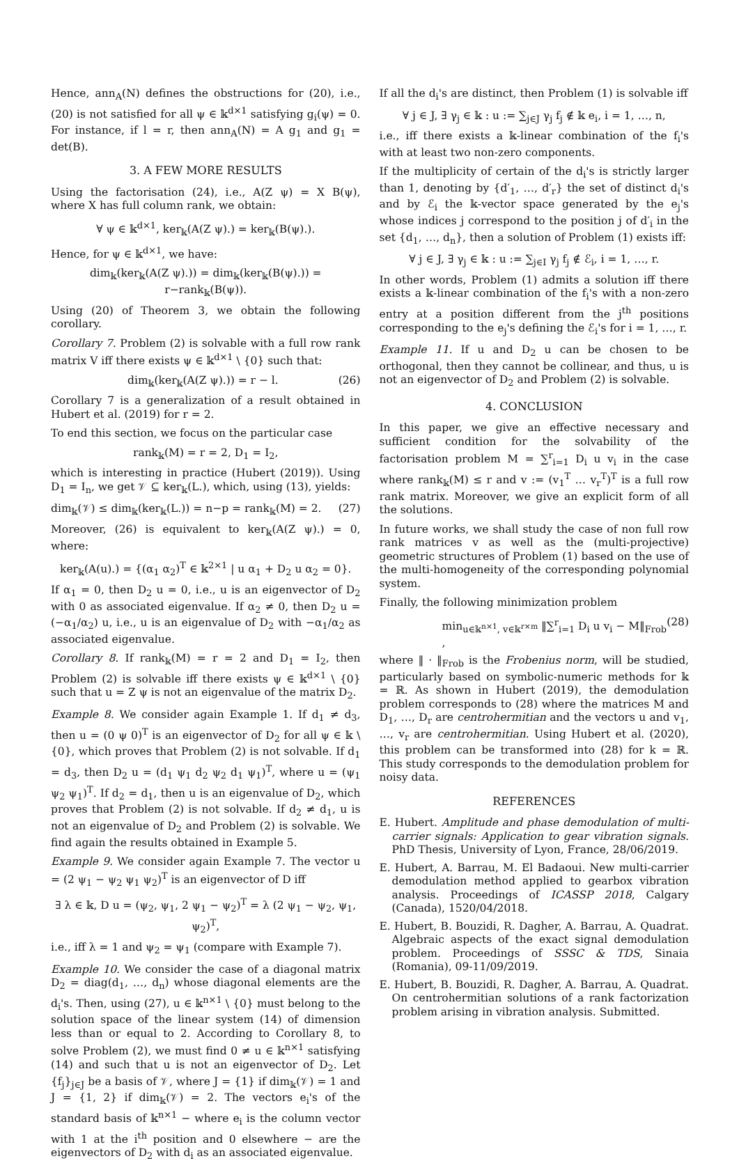Hence, ann<sub>A</sub>(N) defines the obstructions for (20), i.e., (20) is not satisfied for all ψ ∈ 𝕜<sup>d×1</sup> satisfying g<sub>i</sub>(ψ) = 0. For instance, if l = r, then ann<sub>A</sub>(N) = A g<sub>1</sub> and g<sub>1</sub> = det(B).
3. A FEW MORE RESULTS
Using the factorisation (24), i.e., A(Z ψ) = X B(ψ), where X has full column rank, we obtain:
∀ ψ ∈ 𝕜<sup>d×1</sup>, ker<sub>𝕜</sub>(A(Z ψ).) = ker<sub>𝕜</sub>(B(ψ).).
Hence, for ψ ∈ 𝕜<sup>d×1</sup>, we have:
dim<sub>𝕜</sub>(ker<sub>𝕜</sub>(A(Z ψ).)) = dim<sub>𝕜</sub>(ker<sub>𝕜</sub>(B(ψ).)) = r−rank<sub>𝕜</sub>(B(ψ)).
Using (20) of Theorem 3, we obtain the following corollary.
Corollary 7. Problem (2) is solvable with a full row rank matrix V iff there exists ψ ∈ 𝕜<sup>d×1</sup> \ {0} such that:
dim<sub>𝕜</sub>(ker<sub>𝕜</sub>(A(Z ψ).)) = r − l. (26)
Corollary 7 is a generalization of a result obtained in Hubert et al. (2019) for r = 2.
To end this section, we focus on the particular case
rank<sub>𝕜</sub>(M) = r = 2, D<sub>1</sub> = I<sub>2</sub>,
which is interesting in practice (Hubert (2019)). Using D<sub>1</sub> = I<sub>n</sub>, we get 𝒱 ⊆ ker<sub>𝕜</sub>(L.), which, using (13), yields:
dim<sub>𝕜</sub>(𝒱) ≤ dim<sub>𝕜</sub>(ker<sub>𝕜</sub>(L.)) = n−p = rank<sub>𝕜</sub>(M) = 2. (27)
Moreover, (26) is equivalent to ker<sub>𝕜</sub>(A(Z ψ).) = 0, where:
ker<sub>𝕜</sub>(A(u).) = {(α<sub>1</sub> α<sub>2</sub>)<sup>T</sup> ∈ 𝕜<sup>2×1</sup> | u α<sub>1</sub> + D<sub>2</sub> u α<sub>2</sub> = 0}.
If α<sub>1</sub> = 0, then D<sub>2</sub> u = 0, i.e., u is an eigenvector of D<sub>2</sub> with 0 as associated eigenvalue. If α<sub>2</sub> ≠ 0, then D<sub>2</sub> u = (−α<sub>1</sub>/α<sub>2</sub>) u, i.e., u is an eigenvalue of D<sub>2</sub> with −α<sub>1</sub>/α<sub>2</sub> as associated eigenvalue.
Corollary 8. If rank<sub>𝕜</sub>(M) = r = 2 and D<sub>1</sub> = I<sub>2</sub>, then Problem (2) is solvable iff there exists ψ ∈ 𝕜<sup>d×1</sup> \ {0} such that u = Z ψ is not an eigenvalue of the matrix D<sub>2</sub>.
Example 8. We consider again Example 1. If d<sub>1</sub> ≠ d<sub>3</sub>, then u = (0 ψ 0)<sup>T</sup> is an eigenvector of D<sub>2</sub> for all ψ ∈ 𝕜 \ {0}, which proves that Problem (2) is not solvable. If d<sub>1</sub> = d<sub>3</sub>, then D<sub>2</sub> u = (d<sub>1</sub> ψ<sub>1</sub> d<sub>2</sub> ψ<sub>2</sub> d<sub>1</sub> ψ<sub>1</sub>)<sup>T</sup>, where u = (ψ<sub>1</sub> ψ<sub>2</sub> ψ<sub>1</sub>)<sup>T</sup>. If d<sub>2</sub> = d<sub>1</sub>, then u is an eigenvalue of D<sub>2</sub>, which proves that Problem (2) is not solvable. If d<sub>2</sub> ≠ d<sub>1</sub>, u is not an eigenvalue of D<sub>2</sub> and Problem (2) is solvable. We find again the results obtained in Example 5.
Example 9. We consider again Example 7. The vector u = (2 ψ<sub>1</sub> − ψ<sub>2</sub> ψ<sub>1</sub> ψ<sub>2</sub>)<sup>T</sup> is an eigenvector of D iff
∃ λ ∈ 𝕜, D u = (ψ<sub>2</sub>, ψ<sub>1</sub>, 2 ψ<sub>1</sub> − ψ<sub>2</sub>)<sup>T</sup> = λ (2 ψ<sub>1</sub> − ψ<sub>2</sub>, ψ<sub>1</sub>, ψ<sub>2</sub>)<sup>T</sup>,
i.e., iff λ = 1 and ψ<sub>2</sub> = ψ<sub>1</sub> (compare with Example 7).
Example 10. We consider the case of a diagonal matrix D<sub>2</sub> = diag(d<sub>1</sub>, …, d<sub>n</sub>) whose diagonal elements are the d<sub>i</sub>'s. Then, using (27), u ∈ 𝕜<sup>n×1</sup> \ {0} must belong to the solution space of the linear system (14) of dimension less than or equal to 2. According to Corollary 8, to solve Problem (2), we must find 0 ≠ u ∈ 𝕜<sup>n×1</sup> satisfying (14) and such that u is not an eigenvector of D<sub>2</sub>. Let {f<sub>j</sub>}<sub>j∈J</sub> be a basis of 𝒱, where J = {1} if dim<sub>𝕜</sub>(𝒱) = 1 and J = {1, 2} if dim<sub>𝕜</sub>(𝒱) = 2. The vectors e<sub>i</sub>'s of the standard basis of 𝕜<sup>n×1</sup> − where e<sub>i</sub> is the column vector with 1 at the i<sup>th</sup> position and 0 elsewhere − are the eigenvectors of D<sub>2</sub> with d<sub>i</sub> as an associated eigenvalue.
If all the d<sub>i</sub>'s are distinct, then Problem (1) is solvable iff
∀ j ∈ J, ∃ γ<sub>j</sub> ∈ 𝕜 : u := ∑<sub>j∈J</sub> γ<sub>j</sub> f<sub>j</sub> ∉ 𝕜 e<sub>i</sub>, i = 1, …, n,
i.e., iff there exists a 𝕜-linear combination of the f<sub>i</sub>'s with at least two non-zero components.
If the multiplicity of certain of the d<sub>i</sub>'s is strictly larger than 1, denoting by {d′<sub>1</sub>, …, d′<sub>r</sub>} the set of distinct d<sub>i</sub>'s and by ℰ<sub>i</sub> the 𝕜-vector space generated by the e<sub>j</sub>'s whose indices j correspond to the position j of d′<sub>i</sub> in the set {d<sub>1</sub>, …, d<sub>n</sub>}, then a solution of Problem (1) exists iff:
∀ j ∈ J, ∃ γ<sub>j</sub> ∈ 𝕜 : u := ∑<sub>j∈I</sub> γ<sub>j</sub> f<sub>j</sub> ∉ ℰ<sub>i</sub>, i = 1, …, r.
In other words, Problem (1) admits a solution iff there exists a 𝕜-linear combination of the f<sub>i</sub>'s with a non-zero entry at a position different from the j<sup>th</sup> positions corresponding to the e<sub>j</sub>'s defining the ℰ<sub>i</sub>'s for i = 1, …, r.
Example 11. If u and D<sub>2</sub> u can be chosen to be orthogonal, then they cannot be collinear, and thus, u is not an eigenvector of D<sub>2</sub> and Problem (2) is solvable.
4. CONCLUSION
In this paper, we give an effective necessary and sufficient condition for the solvability of the factorisation problem M = ∑<sup>r</sup><sub>i=1</sub> D<sub>i</sub> u v<sub>i</sub> in the case where rank<sub>𝕜</sub>(M) ≤ r and v := (v<sub>1</sub><sup>T</sup> … v<sub>r</sub><sup>T</sup>)<sup>T</sup> is a full row rank matrix. Moreover, we give an explicit form of all the solutions.
In future works, we shall study the case of non full row rank matrices v as well as the (multi-projective) geometric structures of Problem (1) based on the use of the multi-homogeneity of the corresponding polynomial system.
Finally, the following minimization problem
min<sub>u∈𝕜<sup>n×1</sup>, v∈𝕜<sup>r×m</sup></sub> ‖∑<sup>r</sup><sub>i=1</sub> D<sub>i</sub> u v<sub>i</sub> − M‖<sub>Frob</sub> , (28)
where ‖ · ‖<sub>Frob</sub> is the Frobenius norm, will be studied, particularly based on symbolic-numeric methods for 𝕜 = ℝ. As shown in Hubert (2019), the demodulation problem corresponds to (28) where the matrices M and D<sub>1</sub>, …, D<sub>r</sub> are centrohermitian and the vectors u and v<sub>1</sub>, …, v<sub>r</sub> are centrohermitian. Using Hubert et al. (2020), this problem can be transformed into (28) for k = ℝ. This study corresponds to the demodulation problem for noisy data.
REFERENCES
E. Hubert. Amplitude and phase demodulation of multi-carrier signals: Application to gear vibration signals. PhD Thesis, University of Lyon, France, 28/06/2019.
E. Hubert, A. Barrau, M. El Badaoui. New multi-carrier demodulation method applied to gearbox vibration analysis. Proceedings of ICASSP 2018, Calgary (Canada), 1520/04/2018.
E. Hubert, B. Bouzidi, R. Dagher, A. Barrau, A. Quadrat. Algebraic aspects of the exact signal demodulation problem. Proceedings of SSSC & TDS, Sinaia (Romania), 09-11/09/2019.
E. Hubert, B. Bouzidi, R. Dagher, A. Barrau, A. Quadrat. On centrohermitian solutions of a rank factorization problem arising in vibration analysis. Submitted.